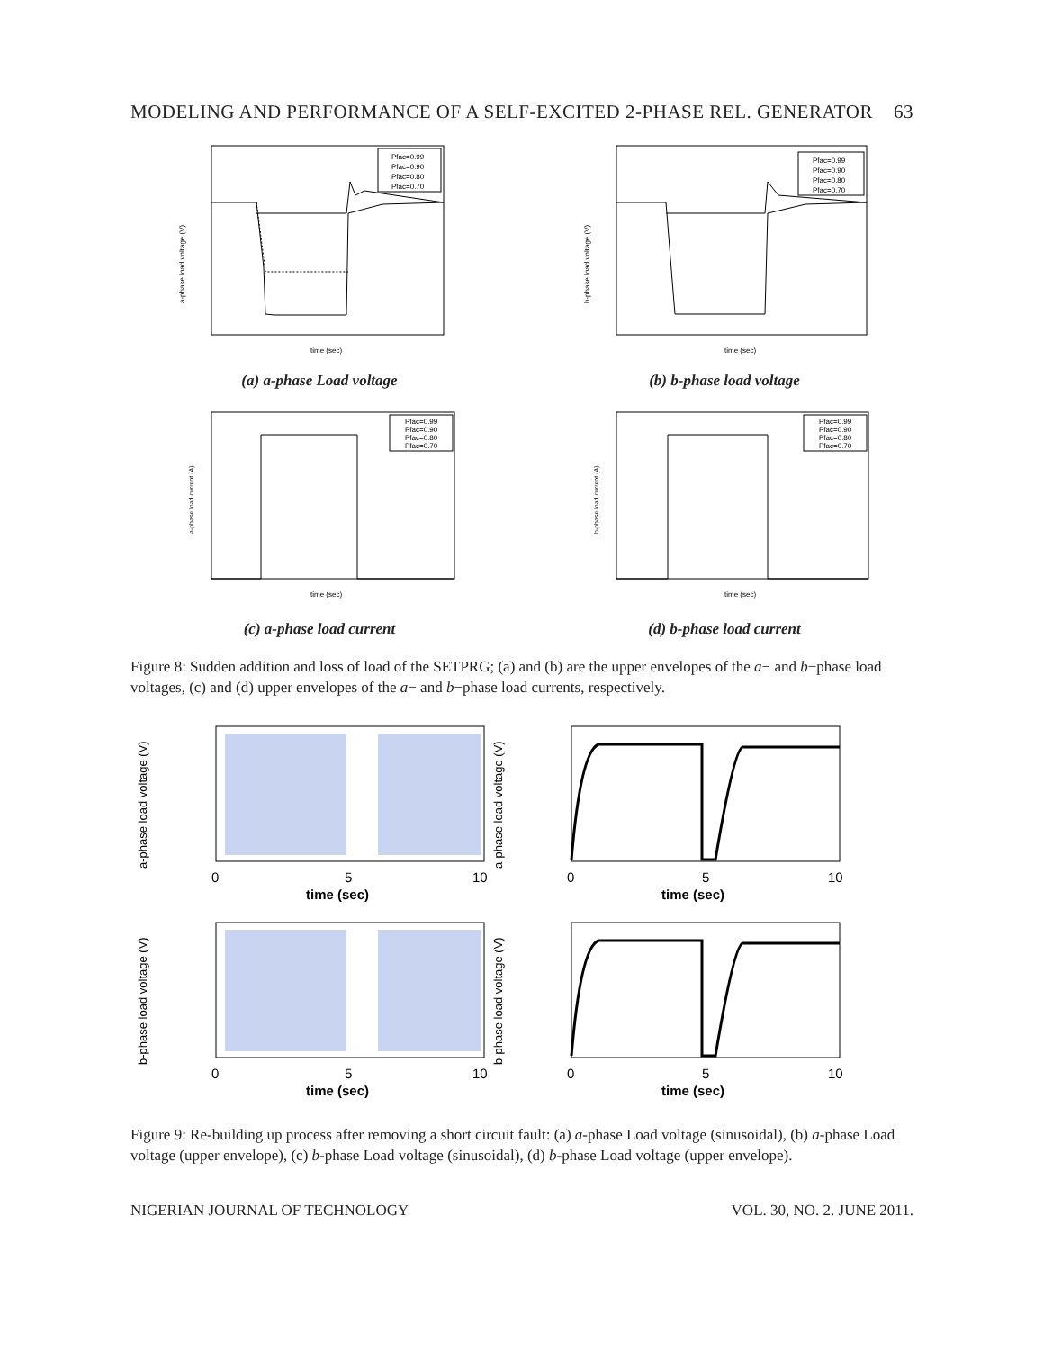MODELING AND PERFORMANCE OF A SELF-EXCITED 2-PHASE REL. GENERATOR 63
Pfac=0.99
Pfac=0.90
Pfac=0.80
Pfac=0.70
time (sec)
a-phase load voltage (V)
(a) a-phase Load voltage
Pfac=0.99
Pfac=0.90
Pfac=0.80
Pfac=0.70
time (sec)
b-phase load voltage (V)
(b) b-phase load voltage
Pfac=0.99
Pfac=0.90
Pfac=0.80
Pfac=0.70
time (sec)
a-phase load current (A)
(c) a-phase load current
Pfac=0.99
Pfac=0.90
Pfac=0.80
Pfac=0.70
time (sec)
b-phase load current (A)
(d) b-phase load current
Figure 8: Sudden addition and loss of load of the SETPRG; (a) and (b) are the upper envelopes of the a− and b−phase load voltages, (c) and (d) upper envelopes of the a− and b−phase load currents, respectively.
a-phase load voltage (V)
0
5
10
time (sec)
a-phase load voltage (V)
0
5
10
time (sec)
b-phase load voltage (V)
0
5
10
time (sec)
b-phase load voltage (V)
0
5
10
time (sec)
Figure 9: Re-building up process after removing a short circuit fault: (a) a-phase Load voltage (sinusoidal), (b) a-phase Load voltage (upper envelope), (c) b-phase Load voltage (sinusoidal), (d) b-phase Load voltage (upper envelope).
NIGERIAN JOURNAL OF TECHNOLOGY VOL. 30, NO. 2. JUNE 2011.